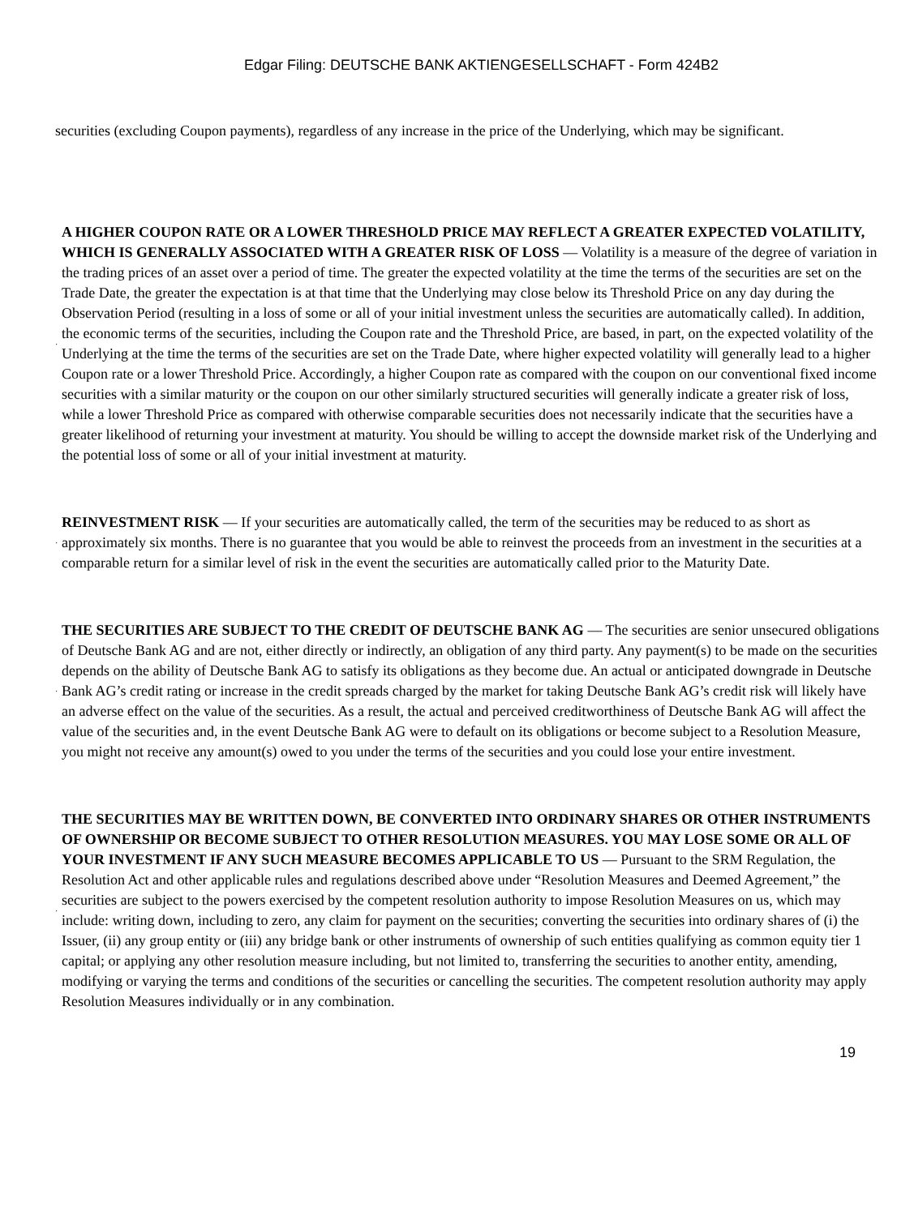Edgar Filing: DEUTSCHE BANK AKTIENGESELLSCHAFT - Form 424B2
securities (excluding Coupon payments), regardless of any increase in the price of the Underlying, which may be significant.
·
A HIGHER COUPON RATE OR A LOWER THRESHOLD PRICE MAY REFLECT A GREATER EXPECTED VOLATILITY, WHICH IS GENERALLY ASSOCIATED WITH A GREATER RISK OF LOSS — Volatility is a measure of the degree of variation in the trading prices of an asset over a period of time. The greater the expected volatility at the time the terms of the securities are set on the Trade Date, the greater the expectation is at that time that the Underlying may close below its Threshold Price on any day during the Observation Period (resulting in a loss of some or all of your initial investment unless the securities are automatically called). In addition, the economic terms of the securities, including the Coupon rate and the Threshold Price, are based, in part, on the expected volatility of the Underlying at the time the terms of the securities are set on the Trade Date, where higher expected volatility will generally lead to a higher Coupon rate or a lower Threshold Price. Accordingly, a higher Coupon rate as compared with the coupon on our conventional fixed income securities with a similar maturity or the coupon on our other similarly structured securities will generally indicate a greater risk of loss, while a lower Threshold Price as compared with otherwise comparable securities does not necessarily indicate that the securities have a greater likelihood of returning your investment at maturity. You should be willing to accept the downside market risk of the Underlying and the potential loss of some or all of your initial investment at maturity.
·
REINVESTMENT RISK — If your securities are automatically called, the term of the securities may be reduced to as short as approximately six months. There is no guarantee that you would be able to reinvest the proceeds from an investment in the securities at a comparable return for a similar level of risk in the event the securities are automatically called prior to the Maturity Date.
·
THE SECURITIES ARE SUBJECT TO THE CREDIT OF DEUTSCHE BANK AG — The securities are senior unsecured obligations of Deutsche Bank AG and are not, either directly or indirectly, an obligation of any third party. Any payment(s) to be made on the securities depends on the ability of Deutsche Bank AG to satisfy its obligations as they become due. An actual or anticipated downgrade in Deutsche Bank AG’s credit rating or increase in the credit spreads charged by the market for taking Deutsche Bank AG’s credit risk will likely have an adverse effect on the value of the securities. As a result, the actual and perceived creditworthiness of Deutsche Bank AG will affect the value of the securities and, in the event Deutsche Bank AG were to default on its obligations or become subject to a Resolution Measure, you might not receive any amount(s) owed to you under the terms of the securities and you could lose your entire investment.
·
THE SECURITIES MAY BE WRITTEN DOWN, BE CONVERTED INTO ORDINARY SHARES OR OTHER INSTRUMENTS OF OWNERSHIP OR BECOME SUBJECT TO OTHER RESOLUTION MEASURES. YOU MAY LOSE SOME OR ALL OF YOUR INVESTMENT IF ANY SUCH MEASURE BECOMES APPLICABLE TO US — Pursuant to the SRM Regulation, the Resolution Act and other applicable rules and regulations described above under “Resolution Measures and Deemed Agreement,” the securities are subject to the powers exercised by the competent resolution authority to impose Resolution Measures on us, which may include: writing down, including to zero, any claim for payment on the securities; converting the securities into ordinary shares of (i) the Issuer, (ii) any group entity or (iii) any bridge bank or other instruments of ownership of such entities qualifying as common equity tier 1 capital; or applying any other resolution measure including, but not limited to, transferring the securities to another entity, amending, modifying or varying the terms and conditions of the securities or cancelling the securities. The competent resolution authority may apply Resolution Measures individually or in any combination.
19